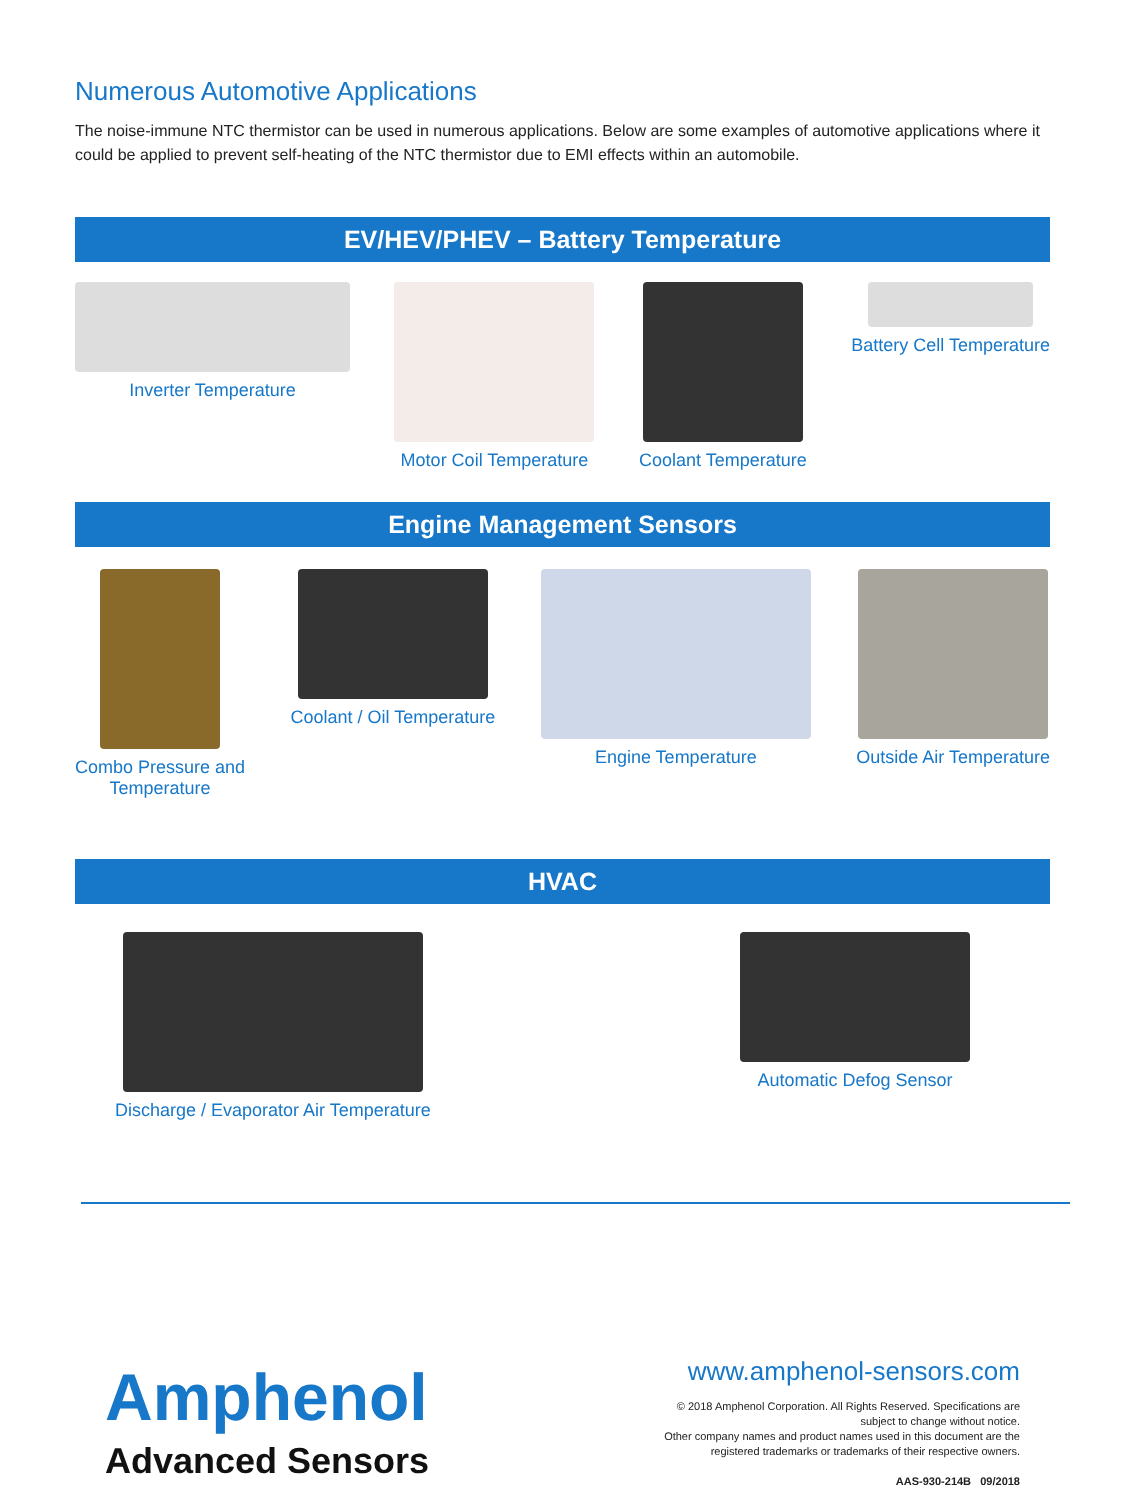Numerous Automotive Applications
The noise-immune NTC thermistor can be used in numerous applications. Below are some examples of automotive applications where it could be applied to prevent self-heating of the NTC thermistor due to EMI effects within an automobile.
EV/HEV/PHEV – Battery Temperature
Inverter Temperature Motor Coil Temperature Coolant Temperature Battery Cell Temperature
Engine Management Sensors
Combo Pressure and
Temperature
Coolant / Oil Temperature Engine Temperature Outside Air Temperature
HVAC
Discharge / Evaporator Air Temperature
Automatic Defog Sensor
Amphenol
Advanced Sensors
www.amphenol-sensors.com
© 2018 Amphenol Corporation. All Rights Reserved. Specifications are
subject to change without notice.
Other company names and product names used in this document are the
registered trademarks or trademarks of their respective owners.
AAS-930-214B 09/2018